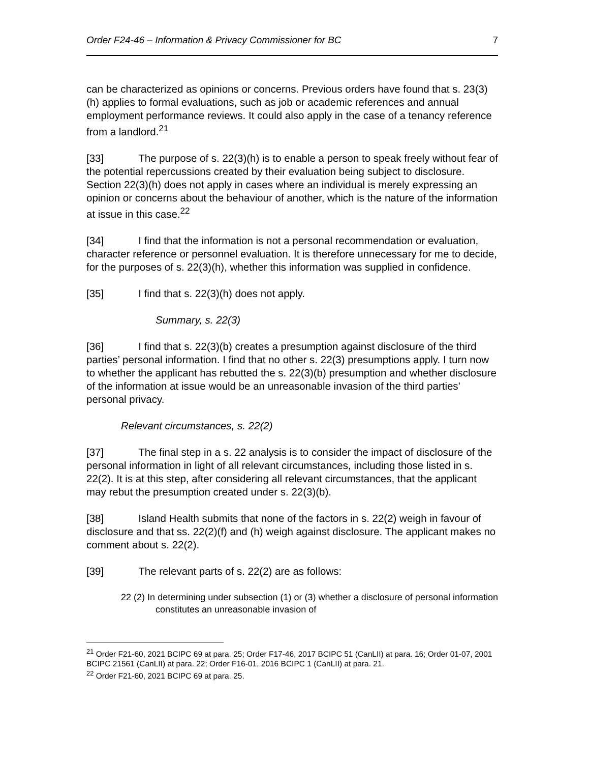Order F24-46 – Information & Privacy Commissioner for BC 7
can be characterized as opinions or concerns. Previous orders have found that s. 23(3)(h) applies to formal evaluations, such as job or academic references and annual employment performance reviews. It could also apply in the case of a tenancy reference from a landlord.<sup>21</sup>
[33] The purpose of s. 22(3)(h) is to enable a person to speak freely without fear of the potential repercussions created by their evaluation being subject to disclosure. Section 22(3)(h) does not apply in cases where an individual is merely expressing an opinion or concerns about the behaviour of another, which is the nature of the information at issue in this case.<sup>22</sup>
[34] I find that the information is not a personal recommendation or evaluation, character reference or personnel evaluation. It is therefore unnecessary for me to decide, for the purposes of s. 22(3)(h), whether this information was supplied in confidence.
[35] I find that s. 22(3)(h) does not apply.
Summary, s. 22(3)
[36] I find that s. 22(3)(b) creates a presumption against disclosure of the third parties’ personal information. I find that no other s. 22(3) presumptions apply. I turn now to whether the applicant has rebutted the s. 22(3)(b) presumption and whether disclosure of the information at issue would be an unreasonable invasion of the third parties’ personal privacy.
Relevant circumstances, s. 22(2)
[37] The final step in a s. 22 analysis is to consider the impact of disclosure of the personal information in light of all relevant circumstances, including those listed in s. 22(2). It is at this step, after considering all relevant circumstances, that the applicant may rebut the presumption created under s. 22(3)(b).
[38] Island Health submits that none of the factors in s. 22(2) weigh in favour of disclosure and that ss. 22(2)(f) and (h) weigh against disclosure. The applicant makes no comment about s. 22(2).
[39] The relevant parts of s. 22(2) are as follows:
22 (2) In determining under subsection (1) or (3) whether a disclosure of personal information constitutes an unreasonable invasion of
<sup>21</sup> Order F21-60, 2021 BCIPC 69 at para. 25; Order F17-46, 2017 BCIPC 51 (CanLII) at para. 16; Order 01-07, 2001 BCIPC 21561 (CanLII) at para. 22; Order F16-01, 2016 BCIPC 1 (CanLII) at para. 21.
<sup>22</sup> Order F21-60, 2021 BCIPC 69 at para. 25.